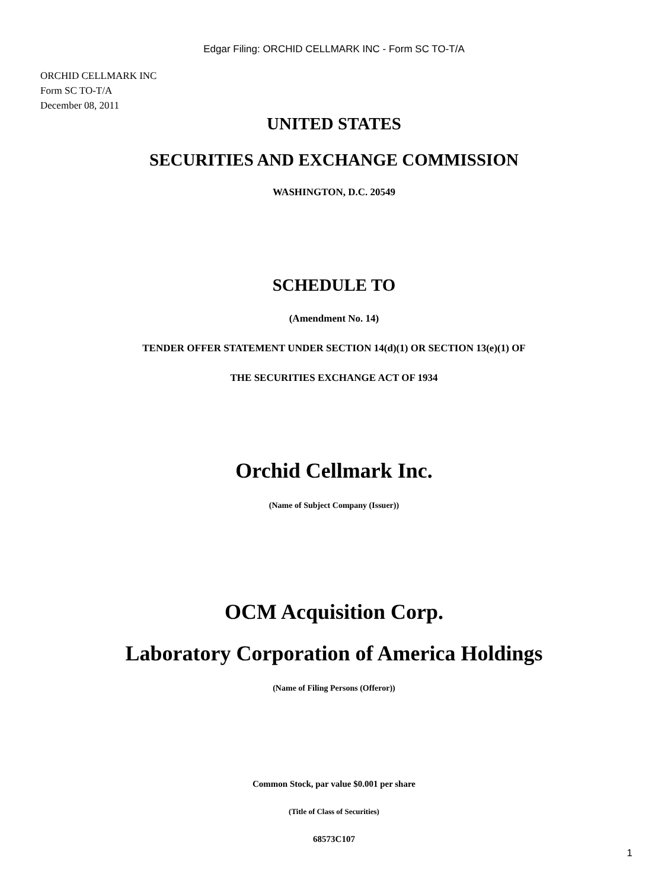Edgar Filing: ORCHID CELLMARK INC - Form SC TO-T/A
ORCHID CELLMARK INC
Form SC TO-T/A
December 08, 2011
UNITED STATES
SECURITIES AND EXCHANGE COMMISSION
WASHINGTON, D.C. 20549
SCHEDULE TO
(Amendment No. 14)
TENDER OFFER STATEMENT UNDER SECTION 14(d)(1) OR SECTION 13(e)(1) OF
THE SECURITIES EXCHANGE ACT OF 1934
Orchid Cellmark Inc.
(Name of Subject Company (Issuer))
OCM Acquisition Corp.
Laboratory Corporation of America Holdings
(Name of Filing Persons (Offeror))
Common Stock, par value $0.001 per share
(Title of Class of Securities)
68573C107
1